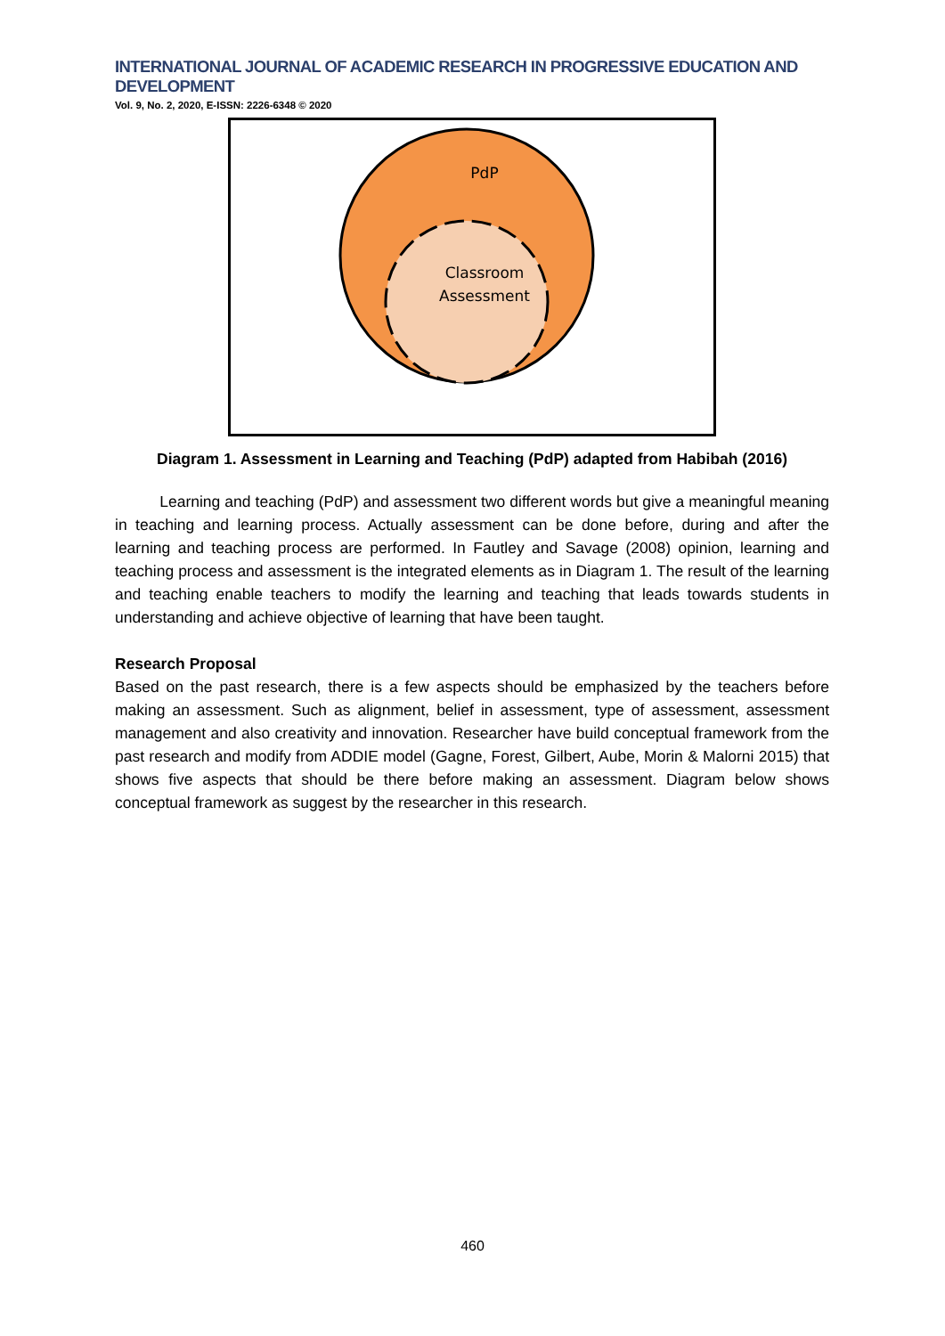INTERNATIONAL JOURNAL OF ACADEMIC RESEARCH IN PROGRESSIVE EDUCATION AND DEVELOPMENT
Vol. 9, No. 2, 2020, E-ISSN: 2226-6348 © 2020
PdP
Classroom
Assessment
Diagram 1. Assessment in Learning and Teaching (PdP) adapted from Habibah (2016)
Learning and teaching (PdP) and assessment two different words but give a meaningful meaning in teaching and learning process. Actually assessment can be done before, during and after the learning and teaching process are performed. In Fautley and Savage (2008) opinion, learning and teaching process and assessment is the integrated elements as in Diagram 1. The result of the learning and teaching enable teachers to modify the learning and teaching that leads towards students in understanding and achieve objective of learning that have been taught.
Research Proposal
Based on the past research, there is a few aspects should be emphasized by the teachers before making an assessment. Such as alignment, belief in assessment, type of assessment, assessment management and also creativity and innovation. Researcher have build conceptual framework from the past research and modify from ADDIE model (Gagne, Forest, Gilbert, Aube, Morin & Malorni 2015) that shows five aspects that should be there before making an assessment. Diagram below shows conceptual framework as suggest by the researcher in this research.
460